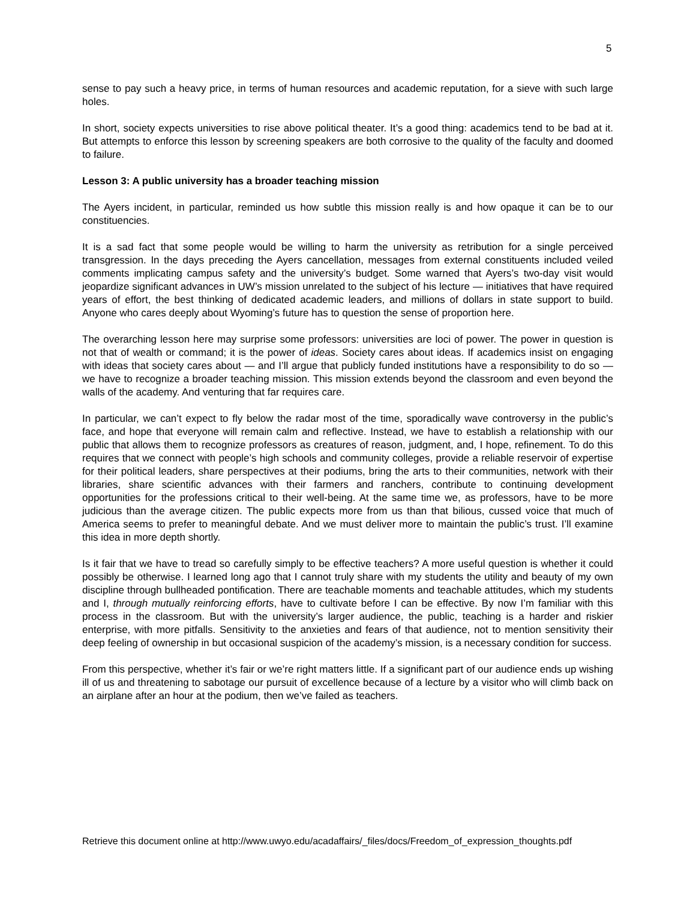5
sense to pay such a heavy price, in terms of human resources and academic reputation, for a sieve with such large holes.
In short, society expects universities to rise above political theater. It’s a good thing: academics tend to be bad at it. But attempts to enforce this lesson by screening speakers are both corrosive to the quality of the faculty and doomed to failure.
Lesson 3: A public university has a broader teaching mission
The Ayers incident, in particular, reminded us how subtle this mission really is and how opaque it can be to our constituencies.
It is a sad fact that some people would be willing to harm the university as retribution for a single perceived transgression. In the days preceding the Ayers cancellation, messages from external constituents included veiled comments implicating campus safety and the university’s budget. Some warned that Ayers’s two-day visit would jeopardize significant advances in UW’s mission unrelated to the subject of his lecture — initiatives that have required years of effort, the best thinking of dedicated academic leaders, and millions of dollars in state support to build. Anyone who cares deeply about Wyoming’s future has to question the sense of proportion here.
The overarching lesson here may surprise some professors: universities are loci of power. The power in question is not that of wealth or command; it is the power of ideas. Society cares about ideas. If academics insist on engaging with ideas that society cares about — and I’ll argue that publicly funded institutions have a responsibility to do so — we have to recognize a broader teaching mission. This mission extends beyond the classroom and even beyond the walls of the academy. And venturing that far requires care.
In particular, we can’t expect to fly below the radar most of the time, sporadically wave controversy in the public’s face, and hope that everyone will remain calm and reflective. Instead, we have to establish a relationship with our public that allows them to recognize professors as creatures of reason, judgment, and, I hope, refinement. To do this requires that we connect with people’s high schools and community colleges, provide a reliable reservoir of expertise for their political leaders, share perspectives at their podiums, bring the arts to their communities, network with their libraries, share scientific advances with their farmers and ranchers, contribute to continuing development opportunities for the professions critical to their well-being. At the same time we, as professors, have to be more judicious than the average citizen. The public expects more from us than that bilious, cussed voice that much of America seems to prefer to meaningful debate. And we must deliver more to maintain the public’s trust. I’ll examine this idea in more depth shortly.
Is it fair that we have to tread so carefully simply to be effective teachers? A more useful question is whether it could possibly be otherwise. I learned long ago that I cannot truly share with my students the utility and beauty of my own discipline through bullheaded pontification. There are teachable moments and teachable attitudes, which my students and I, through mutually reinforcing efforts, have to cultivate before I can be effective. By now I’m familiar with this process in the classroom. But with the university’s larger audience, the public, teaching is a harder and riskier enterprise, with more pitfalls. Sensitivity to the anxieties and fears of that audience, not to mention sensitivity their deep feeling of ownership in but occasional suspicion of the academy’s mission, is a necessary condition for success.
From this perspective, whether it’s fair or we’re right matters little. If a significant part of our audience ends up wishing ill of us and threatening to sabotage our pursuit of excellence because of a lecture by a visitor who will climb back on an airplane after an hour at the podium, then we’ve failed as teachers.
Retrieve this document online at http://www.uwyo.edu/acadaffairs/_files/docs/Freedom_of_expression_thoughts.pdf